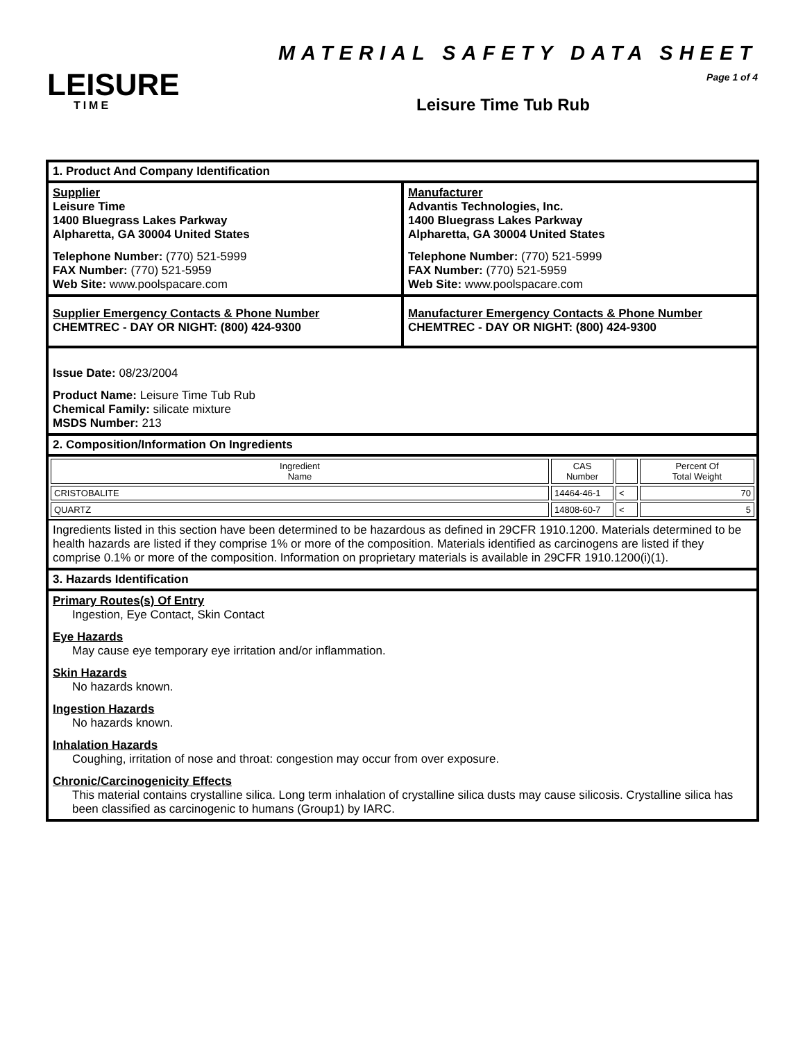LEISURE
TIME
MATERIAL SAFETY DATA SHEET
Page 1 of 4
Leisure Time Tub Rub
1. Product And Company Identification
Supplier
Leisure Time
1400 Bluegrass Lakes Parkway
Alpharetta, GA 30004 United States
Telephone Number: (770) 521-5999
FAX Number: (770) 521-5959
Web Site: www.poolspacare.com
Manufacturer
Advantis Technologies, Inc.
1400 Bluegrass Lakes Parkway
Alpharetta, GA 30004 United States
Telephone Number: (770) 521-5999
FAX Number: (770) 521-5959
Web Site: www.poolspacare.com
Supplier Emergency Contacts & Phone Number
CHEMTREC - DAY OR NIGHT: (800) 424-9300
Manufacturer Emergency Contacts & Phone Number
CHEMTREC - DAY OR NIGHT: (800) 424-9300
Issue Date: 08/23/2004
Product Name: Leisure Time Tub Rub
Chemical Family: silicate mixture
MSDS Number: 213
2. Composition/Information On Ingredients
| Ingredient Name | CAS Number | | Percent Of Total Weight |
| --- | --- | --- | --- |
| CRISTOBALITE | 14464-46-1 | < | 70 |
| QUARTZ | 14808-60-7 | < | 5 |
Ingredients listed in this section have been determined to be hazardous as defined in 29CFR 1910.1200. Materials determined to be health hazards are listed if they comprise 1% or more of the composition. Materials identified as carcinogens are listed if they comprise 0.1% or more of the composition. Information on proprietary materials is available in 29CFR 1910.1200(i)(1).
3. Hazards Identification
Primary Routes(s) Of Entry
Ingestion, Eye Contact, Skin Contact
Eye Hazards
May cause eye temporary eye irritation and/or inflammation.
Skin Hazards
No hazards known.
Ingestion Hazards
No hazards known.
Inhalation Hazards
Coughing, irritation of nose and throat: congestion may occur from over exposure.
Chronic/Carcinogenicity Effects
This material contains crystalline silica. Long term inhalation of crystalline silica dusts may cause silicosis. Crystalline silica has been classified as carcinogenic to humans (Group1) by IARC.